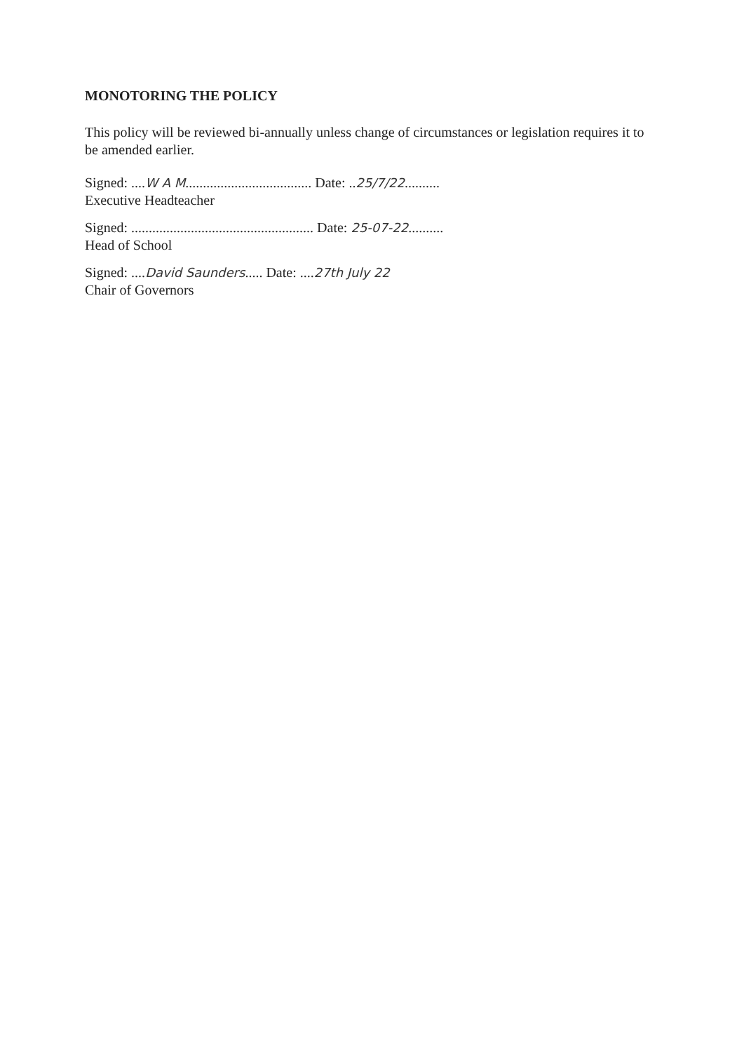MONOTORING THE POLICY
This policy will be reviewed bi-annually unless change of circumstances or legislation requires it to be amended earlier.
Signed: ....W A M.................................... Date: ..25/7/22..........
Executive Headteacher
Signed: .................................................... Date: 25-07-22..........
Head of School
Signed: ....David Saunders..... Date: ....27th July 22
Chair of Governors